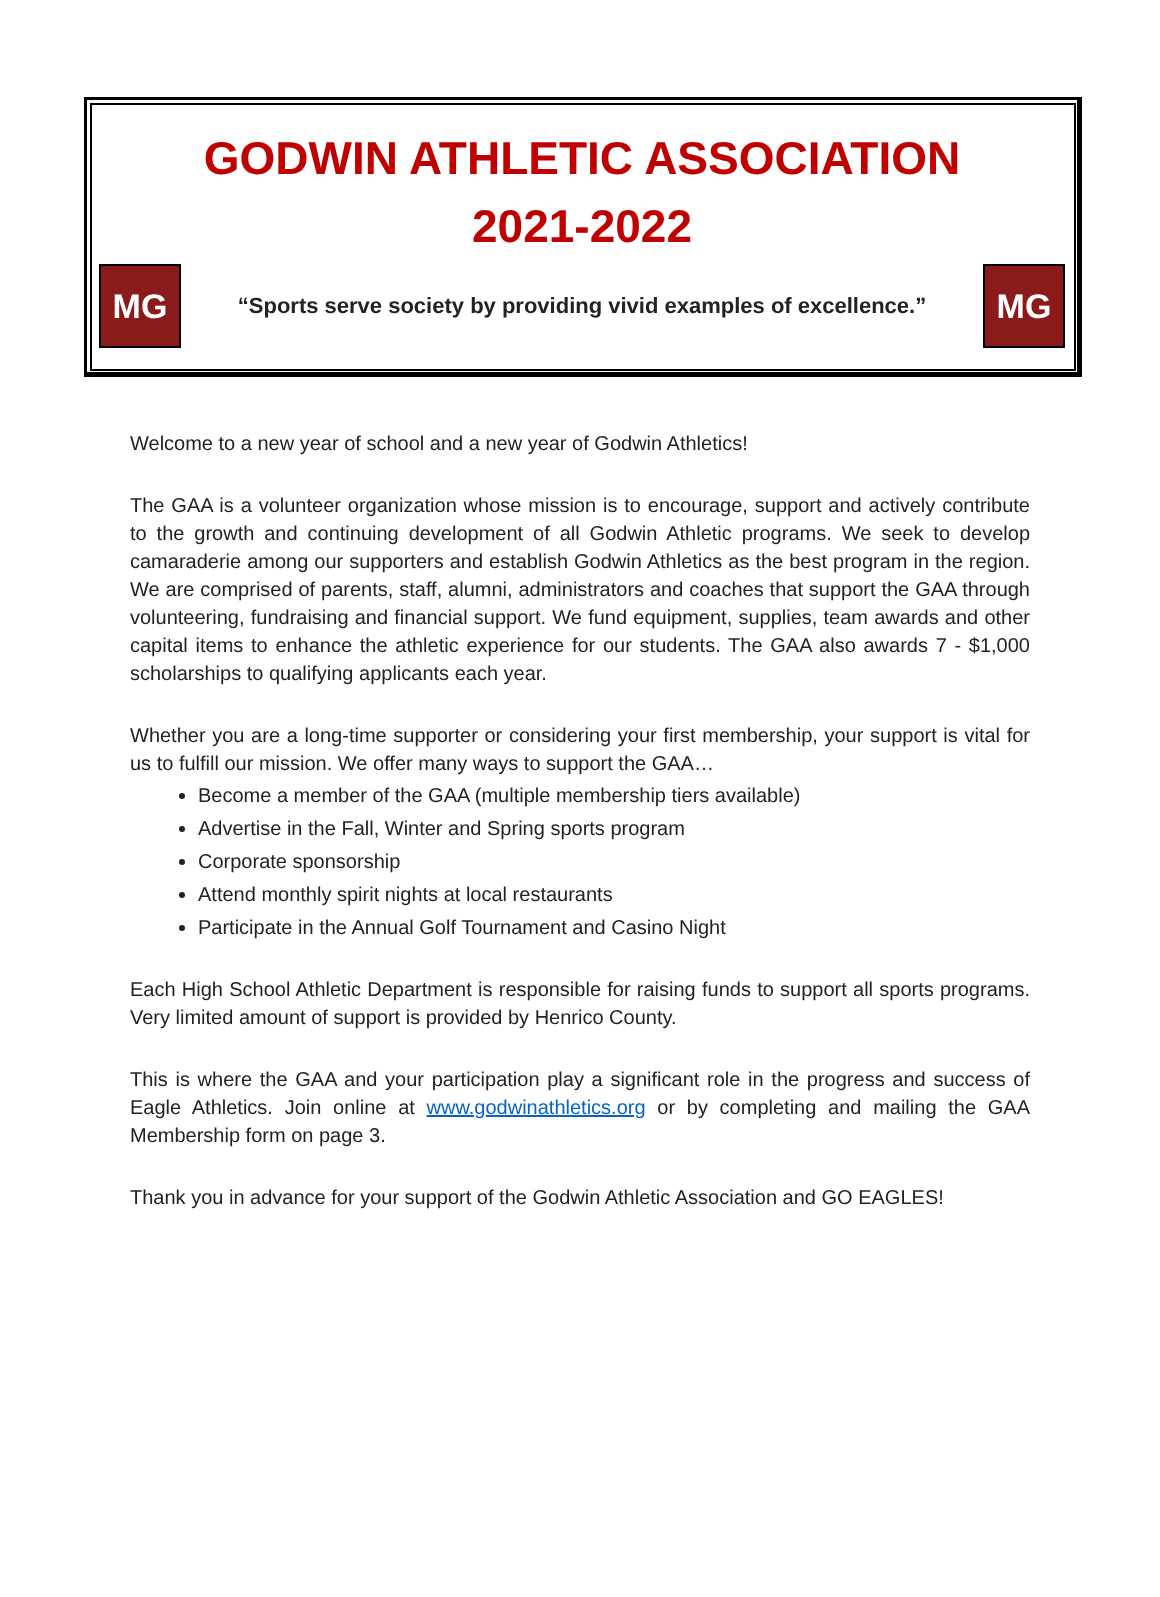GODWIN ATHLETIC ASSOCIATION
2021-2022
MG
“Sports serve society by providing vivid examples of excellence.”
MG
Welcome to a new year of school and a new year of Godwin Athletics!
The GAA is a volunteer organization whose mission is to encourage, support and actively contribute to the growth and continuing development of all Godwin Athletic programs. We seek to develop camaraderie among our supporters and establish Godwin Athletics as the best program in the region. We are comprised of parents, staff, alumni, administrators and coaches that support the GAA through volunteering, fundraising and financial support. We fund equipment, supplies, team awards and other capital items to enhance the athletic experience for our students. The GAA also awards 7 - $1,000 scholarships to qualifying applicants each year.
Whether you are a long-time supporter or considering your first membership, your support is vital for us to fulfill our mission. We offer many ways to support the GAA…
Become a member of the GAA (multiple membership tiers available)
Advertise in the Fall, Winter and Spring sports program
Corporate sponsorship
Attend monthly spirit nights at local restaurants
Participate in the Annual Golf Tournament and Casino Night
Each High School Athletic Department is responsible for raising funds to support all sports programs. Very limited amount of support is provided by Henrico County.
This is where the GAA and your participation play a significant role in the progress and success of Eagle Athletics. Join online at www.godwinathletics.org or by completing and mailing the GAA Membership form on page 3.
Thank you in advance for your support of the Godwin Athletic Association and GO EAGLES!